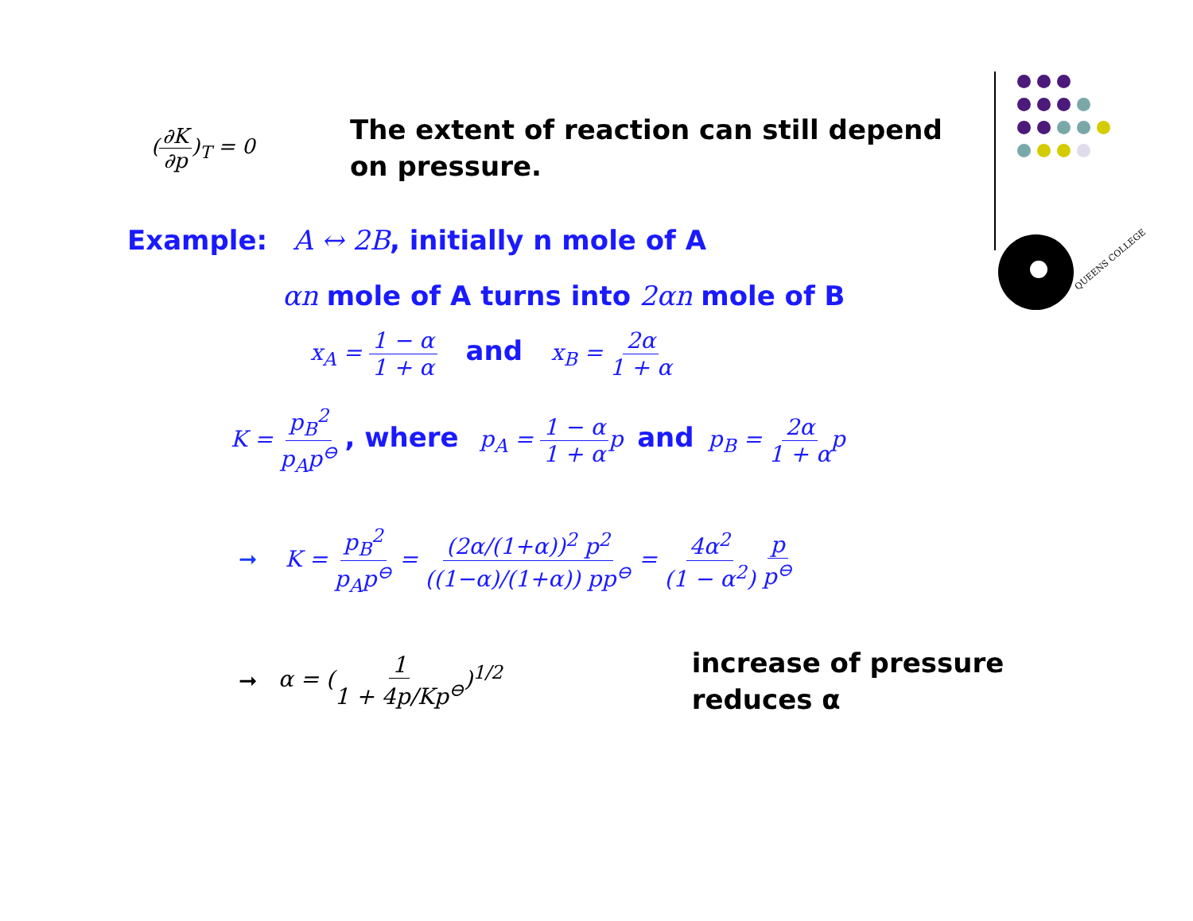QUEENS COLLEGE
(∂K ∂p)<sub>T</sub> = 0
The extent of reaction can still depend
on pressure.
Example: A ↔ 2B, initially n mole of A
αn mole of A turns into 2αn mole of B
x<sub>A</sub> = 1 − α 1 + α and x<sub>B</sub> = 2α 1 + α
K = p<sub>B</sub><sup>2</sup> p<sub>A</sub>p<sup>⊖</sup> , where p<sub>A</sub> = 1 − α 1 + αp and p<sub>B</sub> = 2α 1 + αp
➞ K = p<sub>B</sub><sup>2</sup> p<sub>A</sub>p<sup>⊖</sup> = (2α/(1+α))<sup>2</sup> p<sup>2</sup> ((1−α)/(1+α)) pp<sup>⊖</sup> = 4α<sup>2</sup> (1 − α<sup>2</sup>) p p<sup>⊖</sup>
➞ α = (1 1 + 4p/Kp<sup>⊖</sup>)<sup>1/2</sup> increase of pressure
reduces α